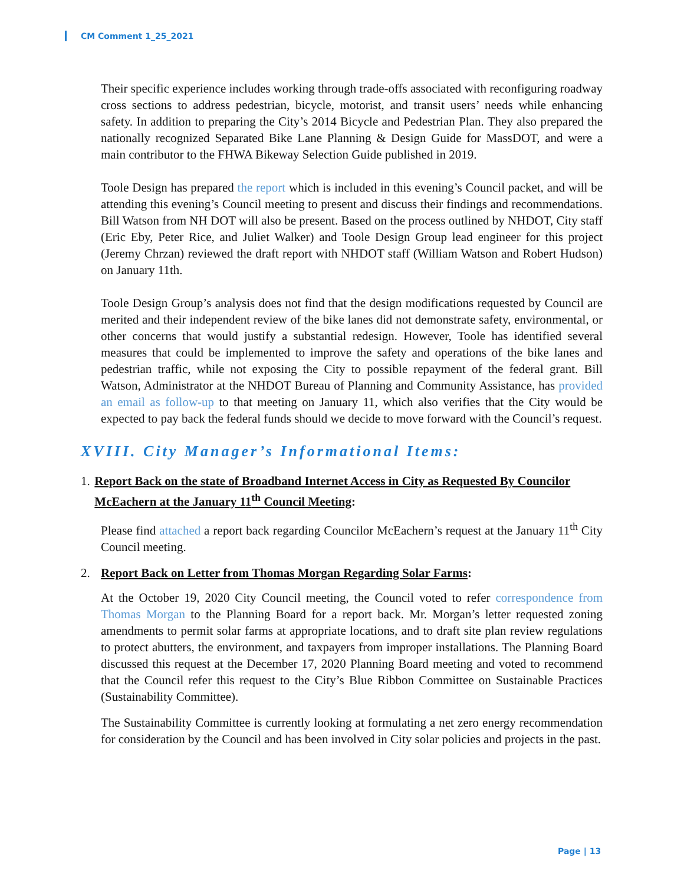CM Comment 1_25_2021
Their specific experience includes working through trade-offs associated with reconfiguring roadway cross sections to address pedestrian, bicycle, motorist, and transit users’ needs while enhancing safety. In addition to preparing the City’s 2014 Bicycle and Pedestrian Plan. They also prepared the nationally recognized Separated Bike Lane Planning & Design Guide for MassDOT, and were a main contributor to the FHWA Bikeway Selection Guide published in 2019.
Toole Design has prepared the report which is included in this evening’s Council packet, and will be attending this evening’s Council meeting to present and discuss their findings and recommendations. Bill Watson from NH DOT will also be present. Based on the process outlined by NHDOT, City staff (Eric Eby, Peter Rice, and Juliet Walker) and Toole Design Group lead engineer for this project (Jeremy Chrzan) reviewed the draft report with NHDOT staff (William Watson and Robert Hudson) on January 11th.
Toole Design Group’s analysis does not find that the design modifications requested by Council are merited and their independent review of the bike lanes did not demonstrate safety, environmental, or other concerns that would justify a substantial redesign. However, Toole has identified several measures that could be implemented to improve the safety and operations of the bike lanes and pedestrian traffic, while not exposing the City to possible repayment of the federal grant. Bill Watson, Administrator at the NHDOT Bureau of Planning and Community Assistance, has provided an email as follow-up to that meeting on January 11, which also verifies that the City would be expected to pay back the federal funds should we decide to move forward with the Council’s request.
XVIII. City Manager’s Informational Items:
1. Report Back on the state of Broadband Internet Access in City as Requested By Councilor McEachern at the January 11<sup>th</sup> Council Meeting:
Please find attached a report back regarding Councilor McEachern’s request at the January 11<sup>th</sup> City Council meeting.
2. Report Back on Letter from Thomas Morgan Regarding Solar Farms:
At the October 19, 2020 City Council meeting, the Council voted to refer correspondence from Thomas Morgan to the Planning Board for a report back. Mr. Morgan’s letter requested zoning amendments to permit solar farms at appropriate locations, and to draft site plan review regulations to protect abutters, the environment, and taxpayers from improper installations. The Planning Board discussed this request at the December 17, 2020 Planning Board meeting and voted to recommend that the Council refer this request to the City’s Blue Ribbon Committee on Sustainable Practices (Sustainability Committee).
The Sustainability Committee is currently looking at formulating a net zero energy recommendation for consideration by the Council and has been involved in City solar policies and projects in the past.
Page | 13